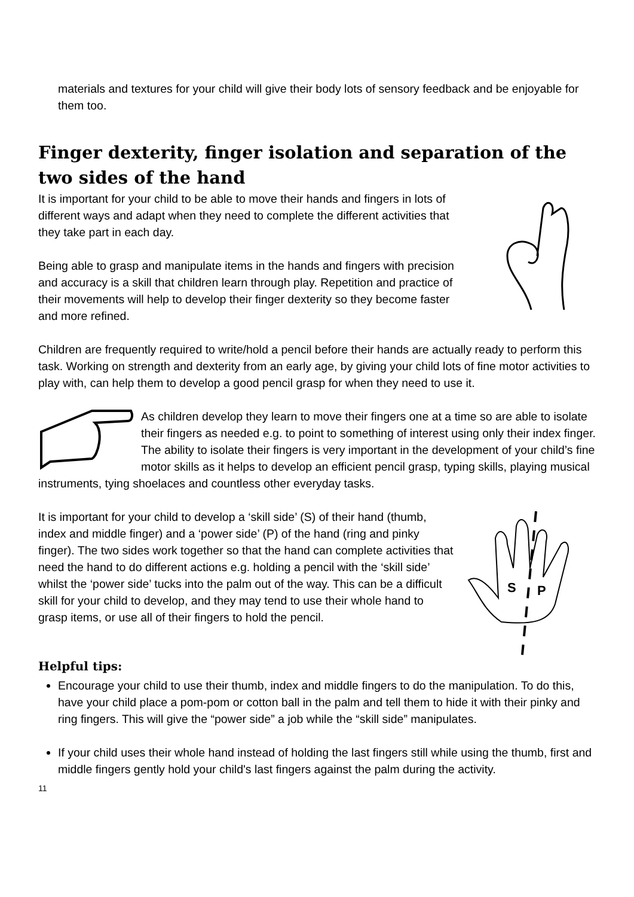materials and textures for your child will give their body lots of sensory feedback and be enjoyable for them too.
Finger dexterity, finger isolation and separation of the two sides of the hand
It is important for your child to be able to move their hands and fingers in lots of different ways and adapt when they need to complete the different activities that they take part in each day.
Being able to grasp and manipulate items in the hands and fingers with precision and accuracy is a skill that children learn through play. Repetition and practice of their movements will help to develop their finger dexterity so they become faster and more refined.
Children are frequently required to write/hold a pencil before their hands are actually ready to perform this task. Working on strength and dexterity from an early age, by giving your child lots of fine motor activities to play with, can help them to develop a good pencil grasp for when they need to use it.
As children develop they learn to move their fingers one at a time so are able to isolate their fingers as needed e.g. to point to something of interest using only their index finger. The ability to isolate their fingers is very important in the development of your child’s fine motor skills as it helps to develop an efficient pencil grasp, typing skills, playing musical instruments, tying shoelaces and countless other everyday tasks.
S
P
It is important for your child to develop a ‘skill side’ (S) of their hand (thumb, index and middle finger) and a ‘power side’ (P) of the hand (ring and pinky finger). The two sides work together so that the hand can complete activities that need the hand to do different actions e.g. holding a pencil with the ‘skill side’ whilst the ‘power side’ tucks into the palm out of the way. This can be a difficult skill for your child to develop, and they may tend to use their whole hand to grasp items, or use all of their fingers to hold the pencil.
Helpful tips:
Encourage your child to use their thumb, index and middle fingers to do the manipulation. To do this, have your child place a pom-pom or cotton ball in the palm and tell them to hide it with their pinky and ring fingers. This will give the “power side” a job while the “skill side” manipulates.
If your child uses their whole hand instead of holding the last fingers still while using the thumb, first and middle fingers gently hold your child's last fingers against the palm during the activity.
11